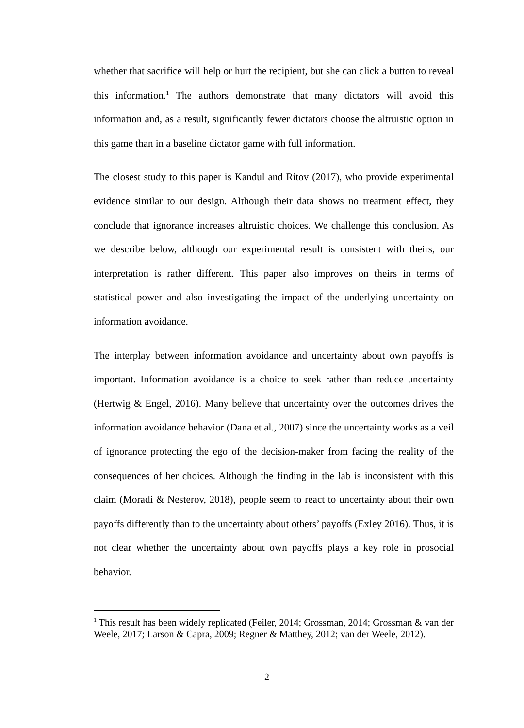whether that sacrifice will help or hurt the recipient, but she can click a button to reveal this information.<sup>1</sup> The authors demonstrate that many dictators will avoid this information and, as a result, significantly fewer dictators choose the altruistic option in this game than in a baseline dictator game with full information.
The closest study to this paper is Kandul and Ritov (2017), who provide experimental evidence similar to our design. Although their data shows no treatment effect, they conclude that ignorance increases altruistic choices. We challenge this conclusion. As we describe below, although our experimental result is consistent with theirs, our interpretation is rather different. This paper also improves on theirs in terms of statistical power and also investigating the impact of the underlying uncertainty on information avoidance.
The interplay between information avoidance and uncertainty about own payoffs is important. Information avoidance is a choice to seek rather than reduce uncertainty (Hertwig & Engel, 2016). Many believe that uncertainty over the outcomes drives the information avoidance behavior (Dana et al., 2007) since the uncertainty works as a veil of ignorance protecting the ego of the decision-maker from facing the reality of the consequences of her choices. Although the finding in the lab is inconsistent with this claim (Moradi & Nesterov, 2018), people seem to react to uncertainty about their own payoffs differently than to the uncertainty about others’ payoffs (Exley 2016). Thus, it is not clear whether the uncertainty about own payoffs plays a key role in prosocial behavior.
<sup>1</sup> This result has been widely replicated (Feiler, 2014; Grossman, 2014; Grossman & van der Weele, 2017; Larson & Capra, 2009; Regner & Matthey, 2012; van der Weele, 2012).
2